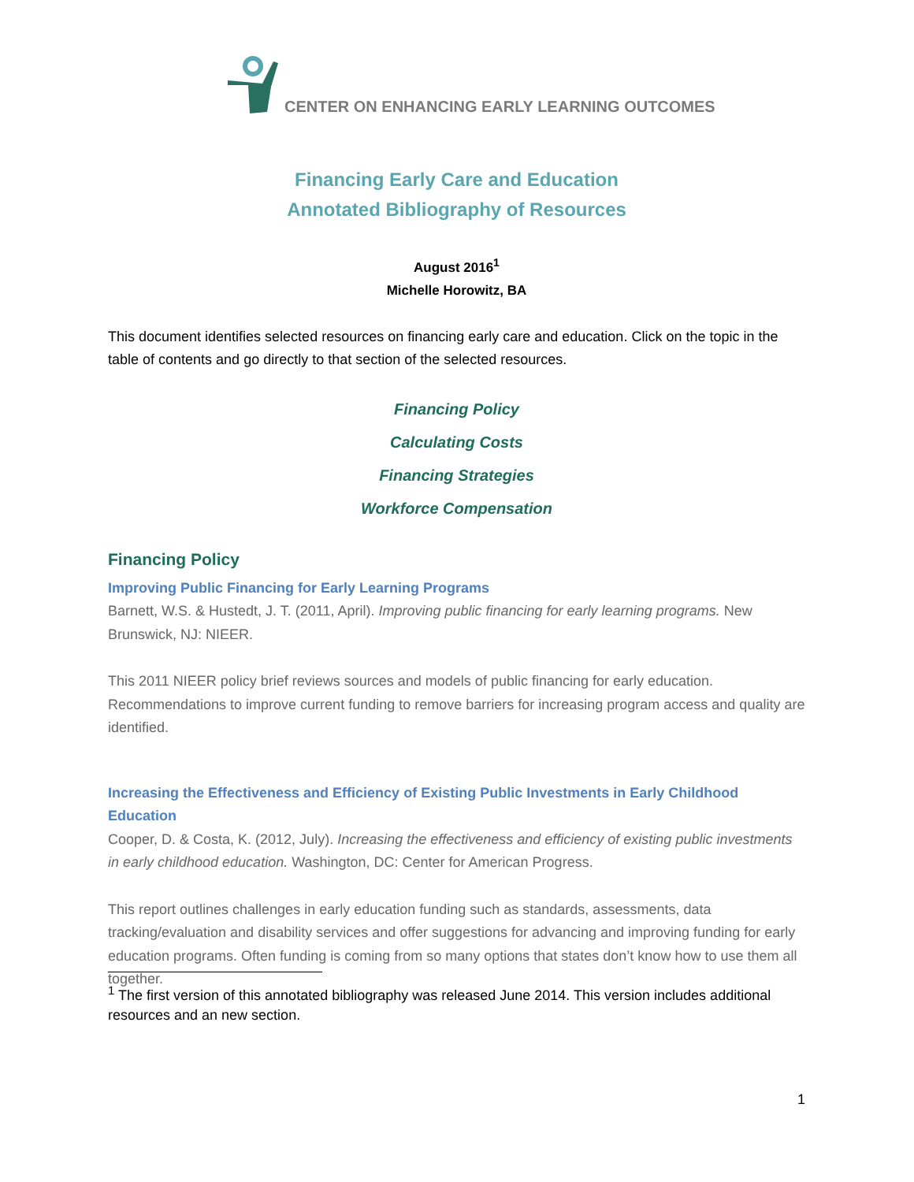CENTER ON ENHANCING EARLY LEARNING OUTCOMES
Financing Early Care and Education
Annotated Bibliography of Resources
August 2016<sup>1</sup>
Michelle Horowitz, BA
This document identifies selected resources on financing early care and education. Click on the topic in the table of contents and go directly to that section of the selected resources.
Financing Policy
Calculating Costs
Financing Strategies
Workforce Compensation
Financing Policy
Improving Public Financing for Early Learning Programs
Barnett, W.S. & Hustedt, J. T. (2011, April). Improving public financing for early learning programs. New Brunswick, NJ: NIEER.
This 2011 NIEER policy brief reviews sources and models of public financing for early education. Recommendations to improve current funding to remove barriers for increasing program access and quality are identified.
Increasing the Effectiveness and Efficiency of Existing Public Investments in Early Childhood Education
Cooper, D. & Costa, K. (2012, July). Increasing the effectiveness and efficiency of existing public investments in early childhood education. Washington, DC: Center for American Progress.
This report outlines challenges in early education funding such as standards, assessments, data tracking/evaluation and disability services and offer suggestions for advancing and improving funding for early education programs. Often funding is coming from so many options that states don’t know how to use them all together.
<sup>1</sup> The first version of this annotated bibliography was released June 2014. This version includes additional resources and an new section.
1